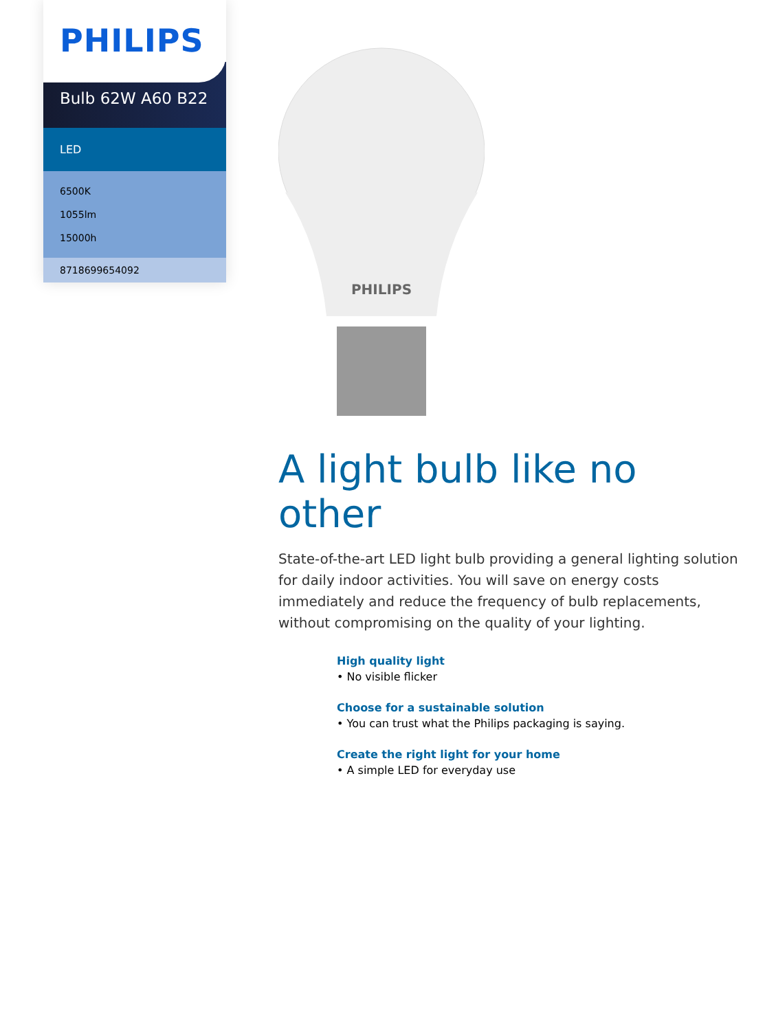PHILIPS
Bulb 62W A60 B22
LED
6500K
1055lm
15000h
8718699654092
PHILIPS
A light bulb like no other
State-of-the-art LED light bulb providing a general lighting solution for daily indoor activities. You will save on energy costs immediately and reduce the frequency of bulb replacements, without compromising on the quality of your lighting.
High quality light
• No visible flicker
Choose for a sustainable solution
• You can trust what the Philips packaging is saying.
Create the right light for your home
• A simple LED for everyday use